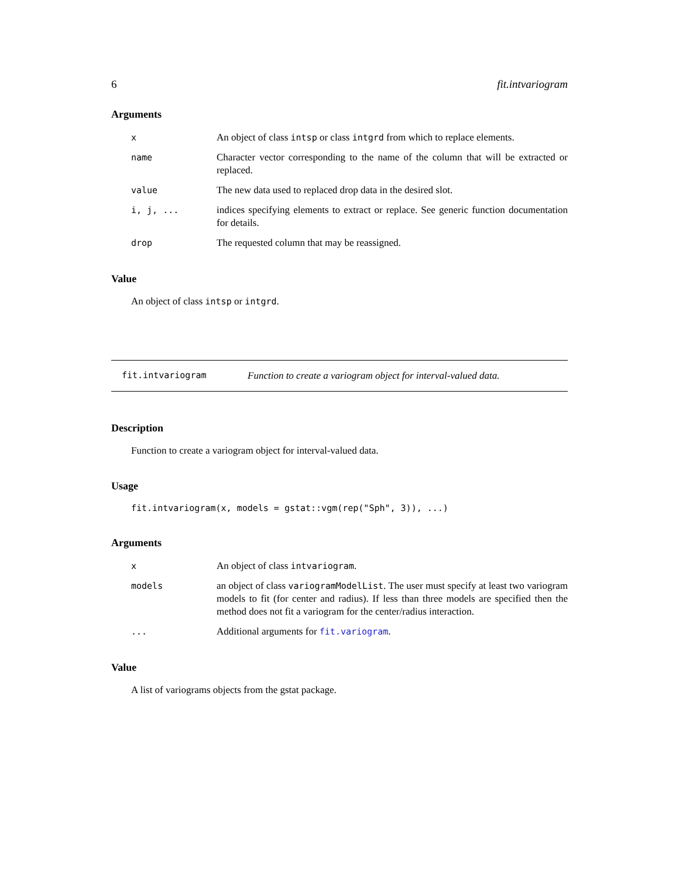6 fit.intvariogram
Arguments
x An object of class intsp or class intgrd from which to replace elements.
name Character vector corresponding to the name of the column that will be extracted or replaced.
value The new data used to replaced drop data in the desired slot.
i, j, ... indices specifying elements to extract or replace. See generic function documentation for details.
drop The requested column that may be reassigned.
Value
An object of class intsp or intgrd.
fit.intvariogram Function to create a variogram object for interval-valued data.
Description
Function to create a variogram object for interval-valued data.
Usage
fit.intvariogram(x, models = gstat::vgm(rep("Sph", 3)), ...)
Arguments
x An object of class intvariogram.
models an object of class variogramModelList. The user must specify at least two variogram models to fit (for center and radius). If less than three models are specified then the method does not fit a variogram for the center/radius interaction.
... Additional arguments for fit.variogram.
Value
A list of variograms objects from the gstat package.